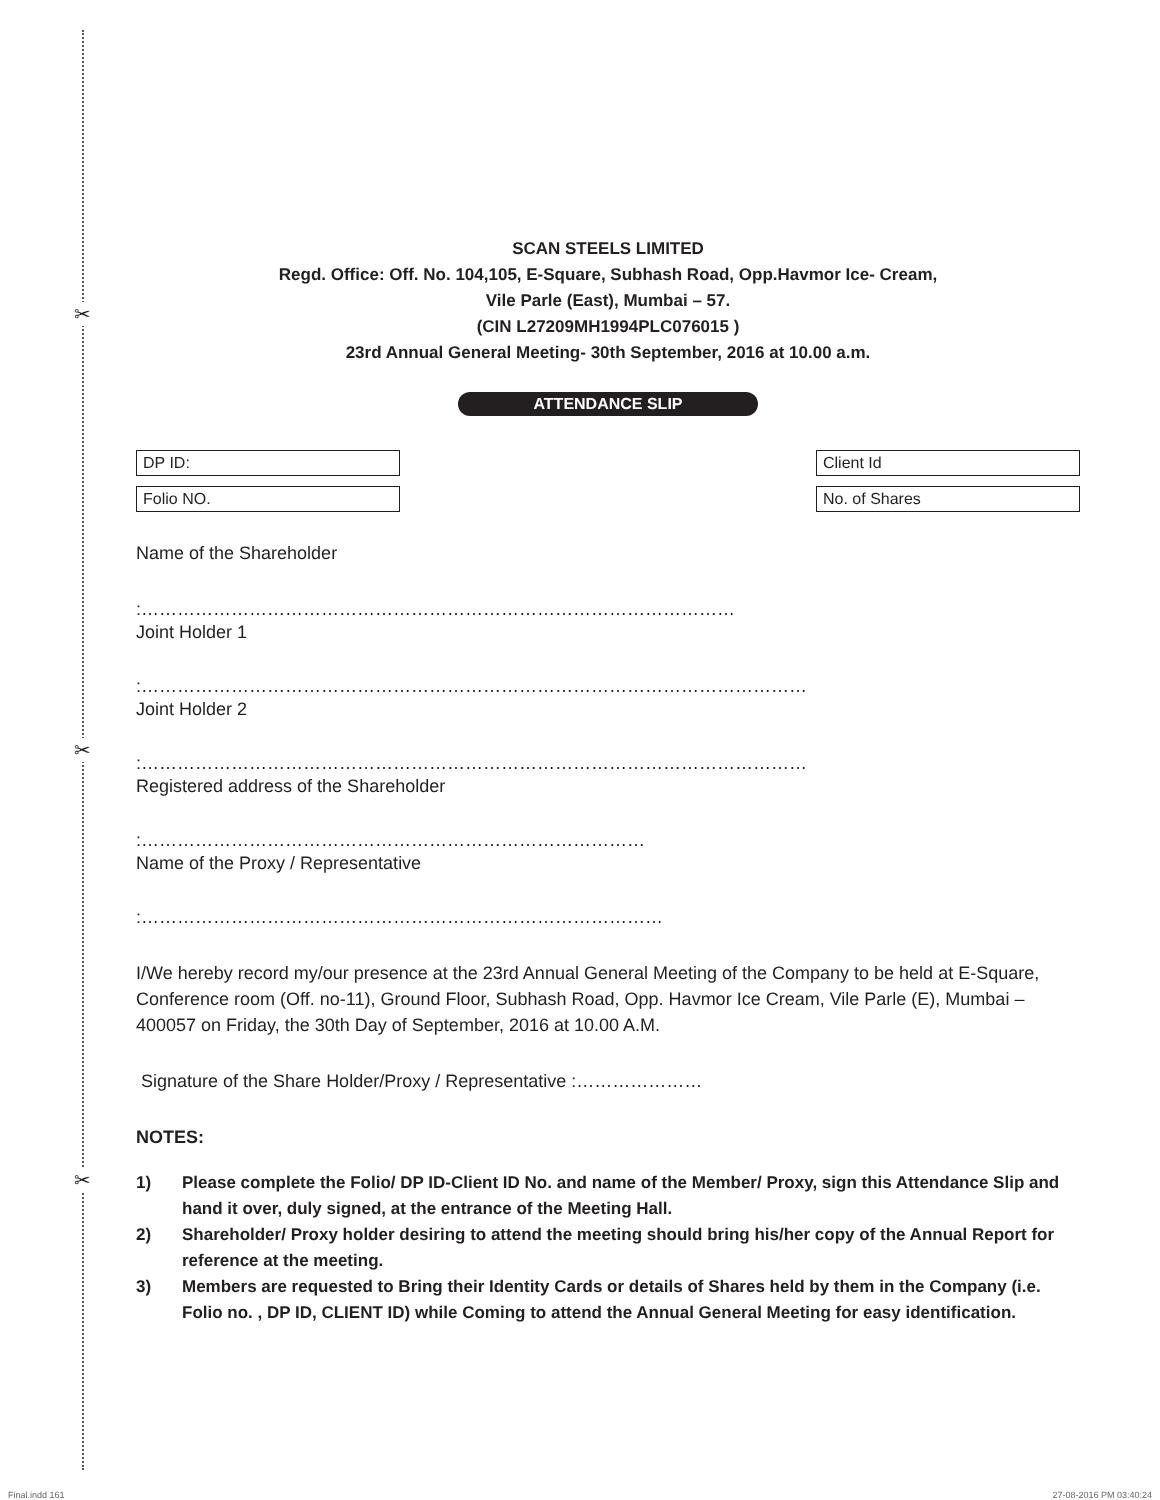✂
✂
✂
SCAN STEELS LIMITED
Regd. Office: Off. No. 104,105, E-Square, Subhash Road, Opp.Havmor Ice- Cream,
Vile Parle (East), Mumbai – 57.
(CIN L27209MH1994PLC076015 )
23rd Annual General Meeting- 30th September, 2016 at 10.00 a.m.
ATTENDANCE SLIP
DP ID: Client Id
Folio NO. No. of Shares
Name of the Shareholder
:………………………………………………………………………………………
Joint Holder 1
:…………………………………………………………………………………………………
Joint Holder 2
:…………………………………………………………………………………………………
Registered address of the Shareholder
:…………………………………………………………………………
Name of the Proxy / Representative
:……………………………………………………………………………
I/We hereby record my/our presence at the 23rd Annual General Meeting of the Company to be held at E-Square, Conference room (Off. no-11), Ground Floor, Subhash Road, Opp. Havmor Ice Cream, Vile Parle (E), Mumbai – 400057 on Friday, the 30th Day of September, 2016 at 10.00 A.M.
Signature of the Share Holder/Proxy / Representative :…………………
NOTES:
1) Please complete the Folio/ DP ID-Client ID No. and name of the Member/ Proxy, sign this Attendance Slip and hand it over, duly signed, at the entrance of the Meeting Hall.
2) Shareholder/ Proxy holder desiring to attend the meeting should bring his/her copy of the Annual Report for reference at the meeting.
3) Members are requested to Bring their Identity Cards or details of Shares held by them in the Company (i.e. Folio no. , DP ID, CLIENT ID) while Coming to attend the Annual General Meeting for easy identification.
Final.indd 161 27-08-2016 PM 03:40:24